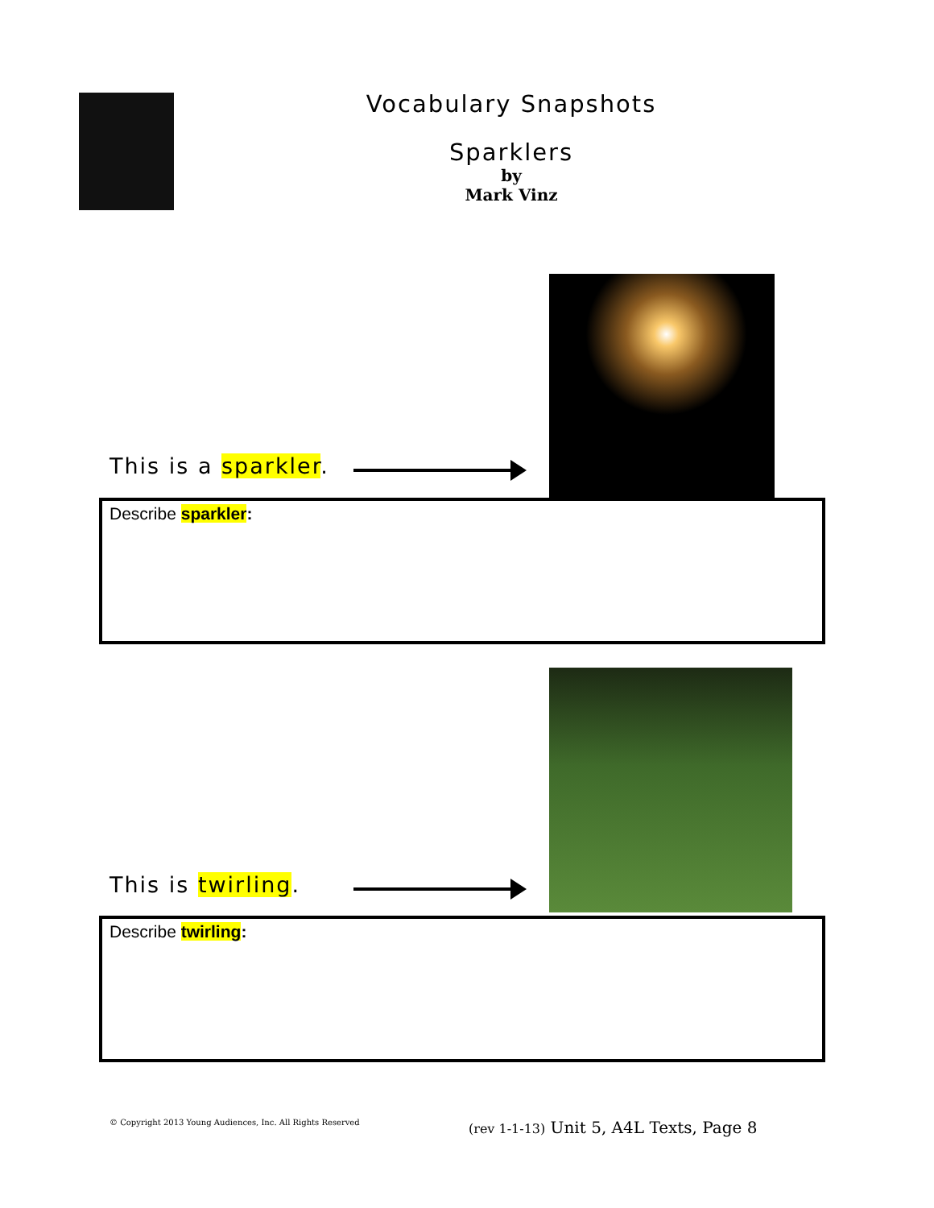Vocabulary Snapshots
Sparklers
by
Mark Vinz
This is a sparkler.
Describe sparkler:
This is twirling.
Describe twirling:
© Copyright 2013 Young Audiences, Inc. All Rights Reserved
(rev 1-1-13) Unit 5, A4L Texts, Page 8